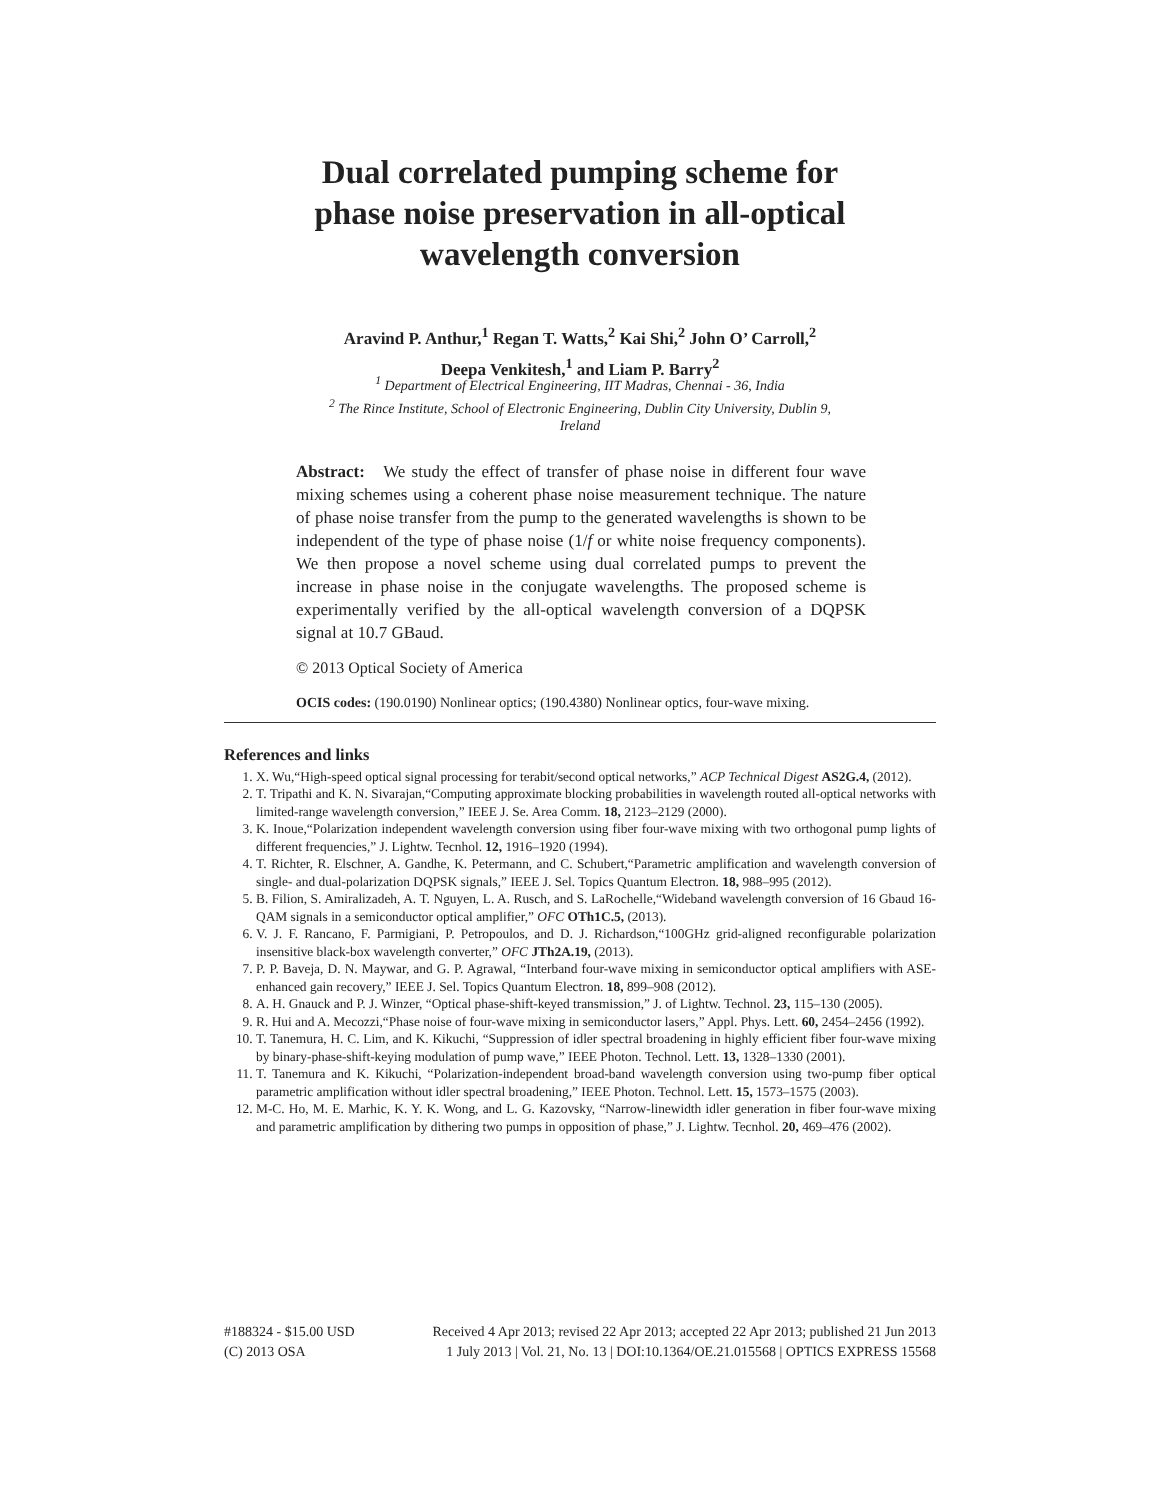Dual correlated pumping scheme for
phase noise preservation in all-optical
wavelength conversion
Aravind P. Anthur,<sup>1</sup> Regan T. Watts,<sup>2</sup> Kai Shi,<sup>2</sup> John O’ Carroll,<sup>2</sup>
Deepa Venkitesh,<sup>1</sup> and Liam P. Barry<sup>2</sup>
<sup>1</sup> Department of Electrical Engineering, IIT Madras, Chennai - 36, India
<sup>2</sup> The Rince Institute, School of Electronic Engineering, Dublin City University, Dublin 9,
Ireland
Abstract: We study the effect of transfer of phase noise in different four wave mixing schemes using a coherent phase noise measurement technique. The nature of phase noise transfer from the pump to the generated wavelengths is shown to be independent of the type of phase noise (1/f or white noise frequency components). We then propose a novel scheme using dual correlated pumps to prevent the increase in phase noise in the conjugate wavelengths. The proposed scheme is experimentally verified by the all-optical wavelength conversion of a DQPSK signal at 10.7 GBaud.
© 2013 Optical Society of America
OCIS codes: (190.0190) Nonlinear optics; (190.4380) Nonlinear optics, four-wave mixing.
References and links
1. X. Wu,“High-speed optical signal processing for terabit/second optical networks,” ACP Technical Digest AS2G.4, (2012).
2. T. Tripathi and K. N. Sivarajan,“Computing approximate blocking probabilities in wavelength routed all-optical networks with limited-range wavelength conversion,” IEEE J. Se. Area Comm. 18, 2123–2129 (2000).
3. K. Inoue,“Polarization independent wavelength conversion using fiber four-wave mixing with two orthogonal pump lights of different frequencies,” J. Lightw. Tecnhol. 12, 1916–1920 (1994).
4. T. Richter, R. Elschner, A. Gandhe, K. Petermann, and C. Schubert,“Parametric amplification and wavelength conversion of single- and dual-polarization DQPSK signals,” IEEE J. Sel. Topics Quantum Electron. 18, 988–995 (2012).
5. B. Filion, S. Amiralizadeh, A. T. Nguyen, L. A. Rusch, and S. LaRochelle,“Wideband wavelength conversion of 16 Gbaud 16-QAM signals in a semiconductor optical amplifier,” OFC OTh1C.5, (2013).
6. V. J. F. Rancano, F. Parmigiani, P. Petropoulos, and D. J. Richardson,“100GHz grid-aligned reconfigurable polarization insensitive black-box wavelength converter,” OFC JTh2A.19, (2013).
7. P. P. Baveja, D. N. Maywar, and G. P. Agrawal, “Interband four-wave mixing in semiconductor optical amplifiers with ASE-enhanced gain recovery,” IEEE J. Sel. Topics Quantum Electron. 18, 899–908 (2012).
8. A. H. Gnauck and P. J. Winzer, “Optical phase-shift-keyed transmission,” J. of Lightw. Technol. 23, 115–130 (2005).
9. R. Hui and A. Mecozzi,“Phase noise of four-wave mixing in semiconductor lasers,” Appl. Phys. Lett. 60, 2454–2456 (1992).
10. T. Tanemura, H. C. Lim, and K. Kikuchi, “Suppression of idler spectral broadening in highly efficient fiber four-wave mixing by binary-phase-shift-keying modulation of pump wave,” IEEE Photon. Technol. Lett. 13, 1328–1330 (2001).
11. T. Tanemura and K. Kikuchi, “Polarization-independent broad-band wavelength conversion using two-pump fiber optical parametric amplification without idler spectral broadening,” IEEE Photon. Technol. Lett. 15, 1573–1575 (2003).
12. M-C. Ho, M. E. Marhic, K. Y. K. Wong, and L. G. Kazovsky, “Narrow-linewidth idler generation in fiber four-wave mixing and parametric amplification by dithering two pumps in opposition of phase,” J. Lightw. Tecnhol. 20, 469–476 (2002).
#188324 - $15.00 USD Received 4 Apr 2013; revised 22 Apr 2013; accepted 22 Apr 2013; published 21 Jun 2013
(C) 2013 OSA 1 July 2013 | Vol. 21, No. 13 | DOI:10.1364/OE.21.015568 | OPTICS EXPRESS 15568